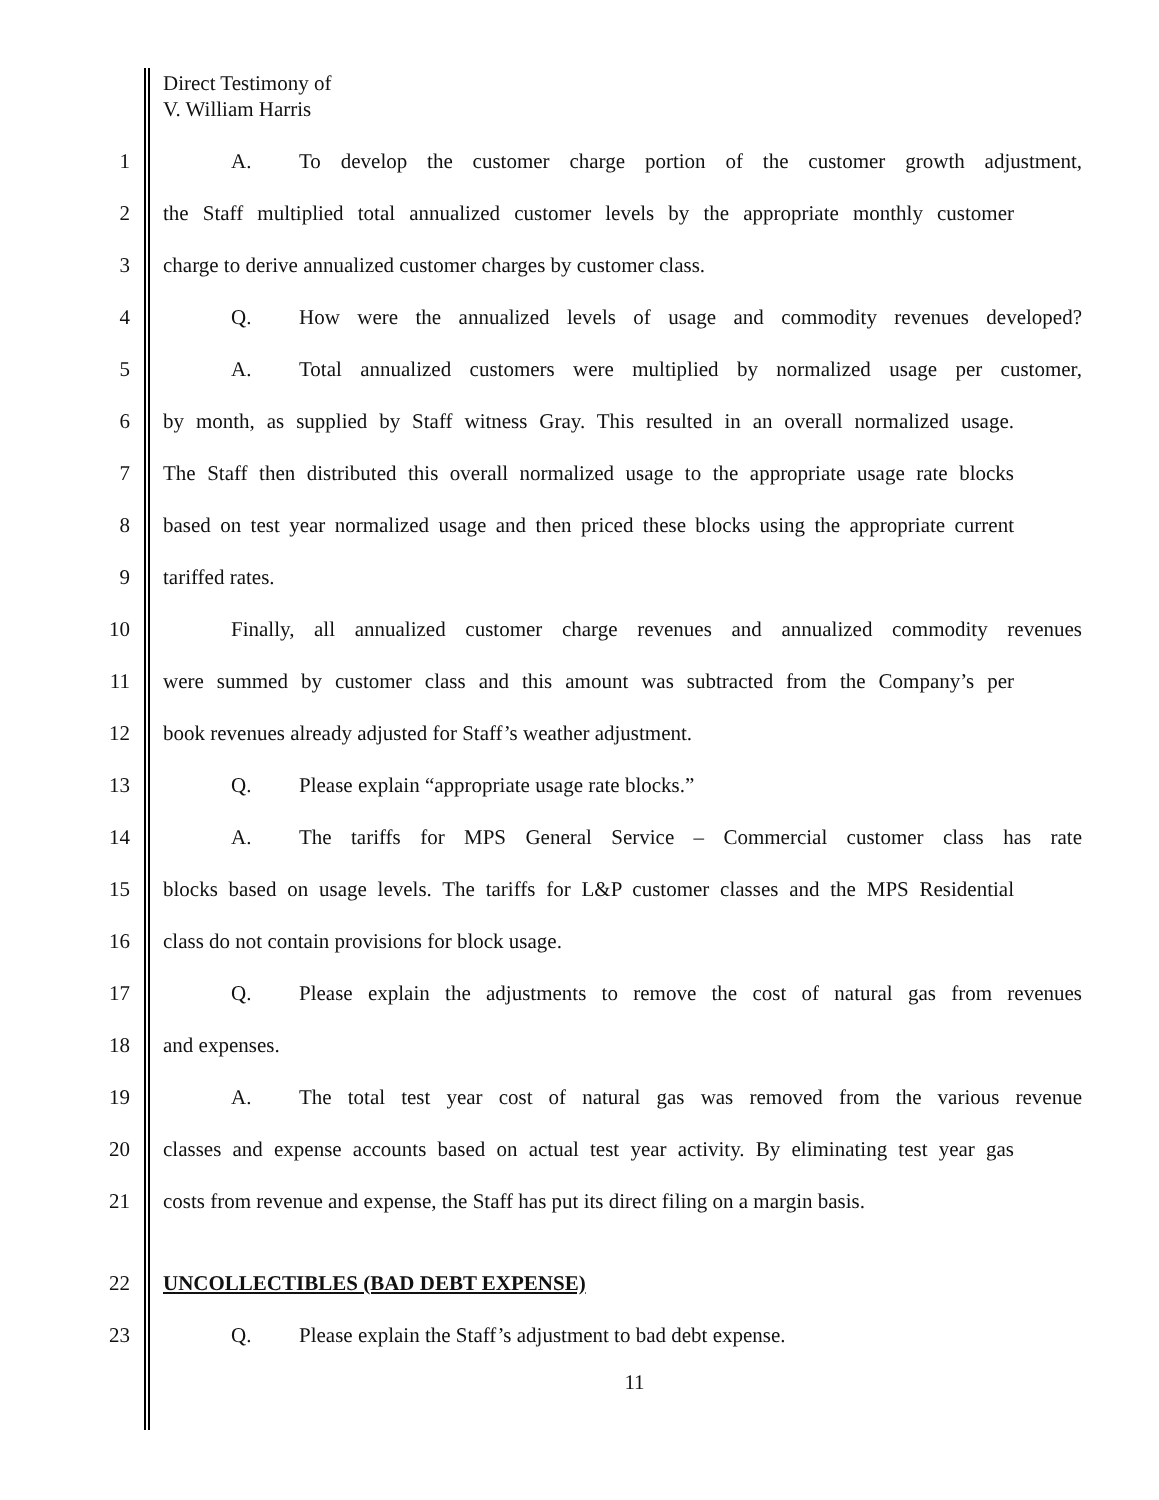Direct Testimony of
V. William Harris
1 A. To develop the customer charge portion of the customer growth adjustment,
2 the Staff multiplied total annualized customer levels by the appropriate monthly customer
3 charge to derive annualized customer charges by customer class.
4 Q. How were the annualized levels of usage and commodity revenues developed?
5 A. Total annualized customers were multiplied by normalized usage per customer,
6 by month, as supplied by Staff witness Gray. This resulted in an overall normalized usage.
7 The Staff then distributed this overall normalized usage to the appropriate usage rate blocks
8 based on test year normalized usage and then priced these blocks using the appropriate current
9 tariffed rates.
10 Finally, all annualized customer charge revenues and annualized commodity revenues
11 were summed by customer class and this amount was subtracted from the Company’s per
12 book revenues already adjusted for Staff’s weather adjustment.
13 Q. Please explain “appropriate usage rate blocks.”
14 A. The tariffs for MPS General Service – Commercial customer class has rate
15 blocks based on usage levels. The tariffs for L&P customer classes and the MPS Residential
16 class do not contain provisions for block usage.
17 Q. Please explain the adjustments to remove the cost of natural gas from revenues
18 and expenses.
19 A. The total test year cost of natural gas was removed from the various revenue
20 classes and expense accounts based on actual test year activity. By eliminating test year gas
21 costs from revenue and expense, the Staff has put its direct filing on a margin basis.
22 UNCOLLECTIBLES (BAD DEBT EXPENSE)
23 Q. Please explain the Staff’s adjustment to bad debt expense.
11